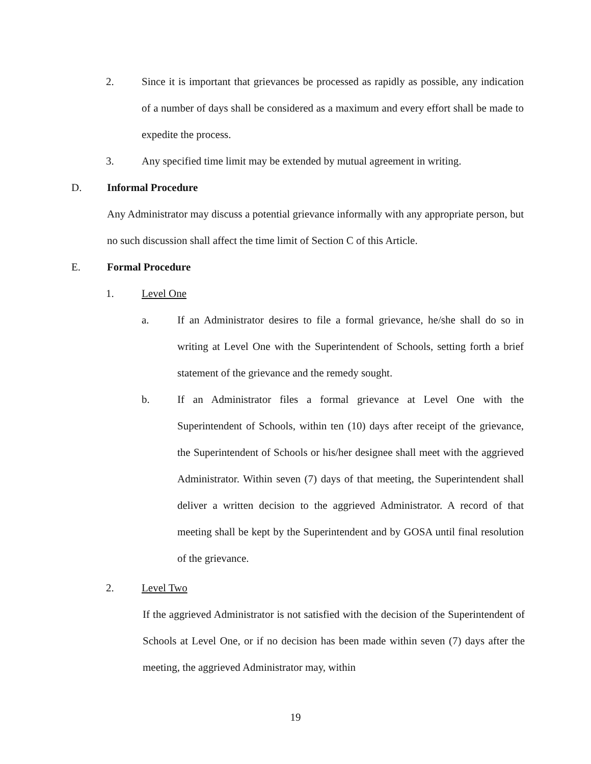2. Since it is important that grievances be processed as rapidly as possible, any indication of a number of days shall be considered as a maximum and every effort shall be made to expedite the process.
3. Any specified time limit may be extended by mutual agreement in writing.
D. Informal Procedure
Any Administrator may discuss a potential grievance informally with any appropriate person, but no such discussion shall affect the time limit of Section C of this Article.
E. Formal Procedure
1. Level One
a. If an Administrator desires to file a formal grievance, he/she shall do so in writing at Level One with the Superintendent of Schools, setting forth a brief statement of the grievance and the remedy sought.
b. If an Administrator files a formal grievance at Level One with the Superintendent of Schools, within ten (10) days after receipt of the grievance, the Superintendent of Schools or his/her designee shall meet with the aggrieved Administrator. Within seven (7) days of that meeting, the Superintendent shall deliver a written decision to the aggrieved Administrator. A record of that meeting shall be kept by the Superintendent and by GOSA until final resolution of the grievance.
2. Level Two
If the aggrieved Administrator is not satisfied with the decision of the Superintendent of Schools at Level One, or if no decision has been made within seven (7) days after the meeting, the aggrieved Administrator may, within
19